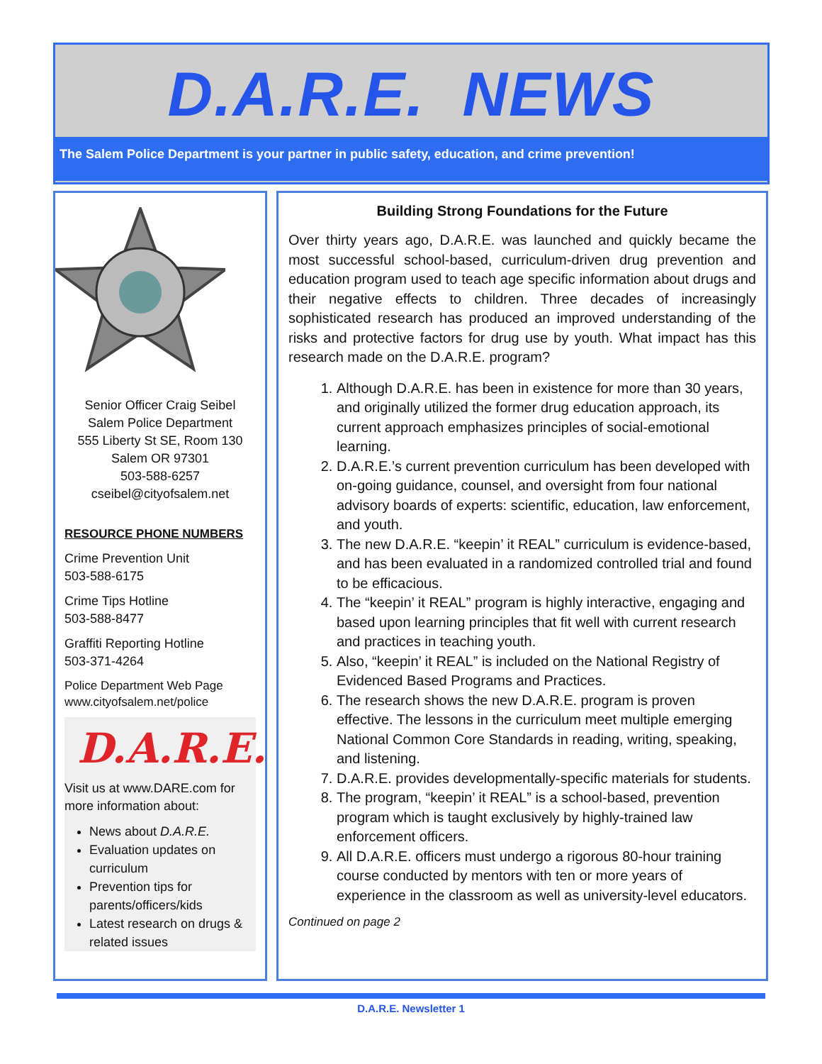D.A.R.E. NEWS
The Salem Police Department is your partner in public safety, education, and crime prevention!
Senior Officer Craig Seibel
Salem Police Department
555 Liberty St SE, Room 130
Salem OR 97301
503-588-6257
cseibel@cityofsalem.net
RESOURCE PHONE NUMBERS
Crime Prevention Unit
503-588-6175
Crime Tips Hotline
503-588-8477
Graffiti Reporting Hotline
503-371-4264
Police Department Web Page
www.cityofsalem.net/police
D.A.R.E.
Visit us at www.DARE.com for more information about:
News about D.A.R.E.
Evaluation updates on curriculum
Prevention tips for parents/officers/kids
Latest research on drugs & related issues
Building Strong Foundations for the Future
Over thirty years ago, D.A.R.E. was launched and quickly became the most successful school-based, curriculum-driven drug prevention and education program used to teach age specific information about drugs and their negative effects to children. Three decades of increasingly sophisticated research has produced an improved understanding of the risks and protective factors for drug use by youth. What impact has this research made on the D.A.R.E. program?
1. Although D.A.R.E. has been in existence for more than 30 years, and originally utilized the former drug education approach, its current approach emphasizes principles of social-emotional learning.
2. D.A.R.E.’s current prevention curriculum has been developed with on-going guidance, counsel, and oversight from four national advisory boards of experts: scientific, education, law enforcement, and youth.
3. The new D.A.R.E. “keepin’ it REAL” curriculum is evidence-based, and has been evaluated in a randomized controlled trial and found to be efficacious.
4. The “keepin’ it REAL” program is highly interactive, engaging and based upon learning principles that fit well with current research and practices in teaching youth.
5. Also, “keepin’ it REAL” is included on the National Registry of Evidenced Based Programs and Practices.
6. The research shows the new D.A.R.E. program is proven effective. The lessons in the curriculum meet multiple emerging National Common Core Standards in reading, writing, speaking, and listening.
7. D.A.R.E. provides developmentally-specific materials for students.
8. The program, “keepin’ it REAL” is a school-based, prevention program which is taught exclusively by highly-trained law enforcement officers.
9. All D.A.R.E. officers must undergo a rigorous 80-hour training course conducted by mentors with ten or more years of experience in the classroom as well as university-level educators.
Continued on page 2
D.A.R.E. Newsletter 1